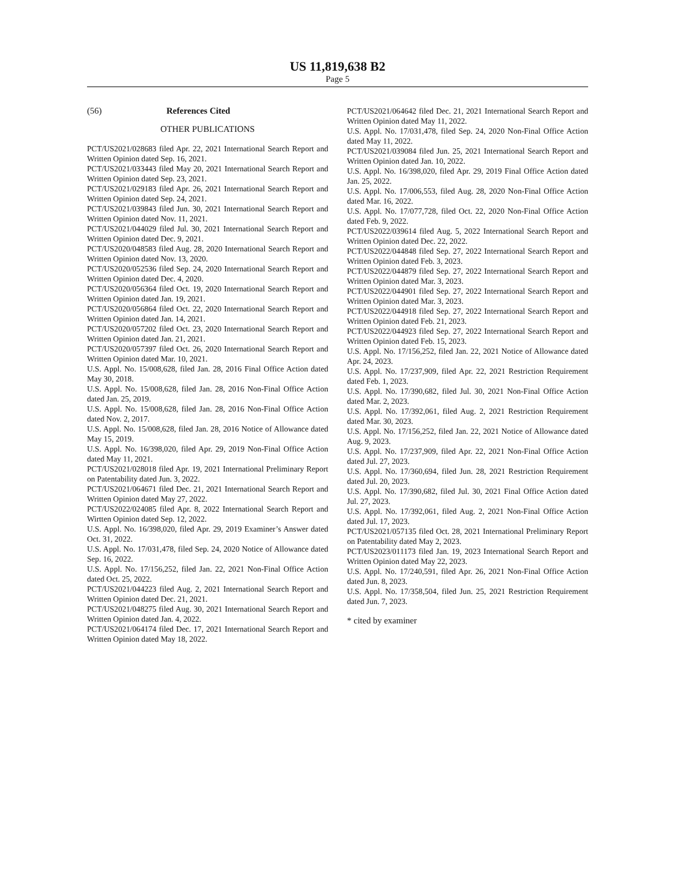US 11,819,638 B2
Page 5
(56) References Cited
OTHER PUBLICATIONS
PCT/US2021/028683 filed Apr. 22, 2021 International Search Report and Written Opinion dated Sep. 16, 2021.
PCT/US2021/033443 filed May 20, 2021 International Search Report and Written Opinion dated Sep. 23, 2021.
PCT/US2021/029183 filed Apr. 26, 2021 International Search Report and Written Opinion dated Sep. 24, 2021.
PCT/US2021/039843 filed Jun. 30, 2021 International Search Report and Written Opinion dated Nov. 11, 2021.
PCT/US2021/044029 filed Jul. 30, 2021 International Search Report and Written Opinion dated Dec. 9, 2021.
PCT/US2020/048583 filed Aug. 28, 2020 International Search Report and Written Opinion dated Nov. 13, 2020.
PCT/US2020/052536 filed Sep. 24, 2020 International Search Report and Written Opinion dated Dec. 4, 2020.
PCT/US2020/056364 filed Oct. 19, 2020 International Search Report and Written Opinion dated Jan. 19, 2021.
PCT/US2020/056864 filed Oct. 22, 2020 International Search Report and Written Opinion dated Jan. 14, 2021.
PCT/US2020/057202 filed Oct. 23, 2020 International Search Report and Written Opinion dated Jan. 21, 2021.
PCT/US2020/057397 filed Oct. 26, 2020 International Search Report and Written Opinion dated Mar. 10, 2021.
U.S. Appl. No. 15/008,628, filed Jan. 28, 2016 Final Office Action dated May 30, 2018.
U.S. Appl. No. 15/008,628, filed Jan. 28, 2016 Non-Final Office Action dated Jan. 25, 2019.
U.S. Appl. No. 15/008,628, filed Jan. 28, 2016 Non-Final Office Action dated Nov. 2, 2017.
U.S. Appl. No. 15/008,628, filed Jan. 28, 2016 Notice of Allowance dated May 15, 2019.
U.S. Appl. No. 16/398,020, filed Apr. 29, 2019 Non-Final Office Action dated May 11, 2021.
PCT/US2021/028018 filed Apr. 19, 2021 International Preliminary Report on Patentability dated Jun. 3, 2022.
PCT/US2021/064671 filed Dec. 21, 2021 International Search Report and Written Opinion dated May 27, 2022.
PCT/US2022/024085 filed Apr. 8, 2022 International Search Report and Wirtten Opinion dated Sep. 12, 2022.
U.S. Appl. No. 16/398,020, filed Apr. 29, 2019 Examiner’s Answer dated Oct. 31, 2022.
U.S. Appl. No. 17/031,478, filed Sep. 24, 2020 Notice of Allowance dated Sep. 16, 2022.
U.S. Appl. No. 17/156,252, filed Jan. 22, 2021 Non-Final Office Action dated Oct. 25, 2022.
PCT/US2021/044223 filed Aug. 2, 2021 International Search Report and Written Opinion dated Dec. 21, 2021.
PCT/US2021/048275 filed Aug. 30, 2021 International Search Report and Written Opinion dated Jan. 4, 2022.
PCT/US2021/064174 filed Dec. 17, 2021 International Search Report and Written Opinion dated May 18, 2022.
PCT/US2021/064642 filed Dec. 21, 2021 International Search Report and Written Opinion dated May 11, 2022.
U.S. Appl. No. 17/031,478, filed Sep. 24, 2020 Non-Final Office Action dated May 11, 2022.
PCT/US2021/039084 filed Jun. 25, 2021 International Search Report and Written Opinion dated Jan. 10, 2022.
U.S. Appl. No. 16/398,020, filed Apr. 29, 2019 Final Office Action dated Jan. 25, 2022.
U.S. Appl. No. 17/006,553, filed Aug. 28, 2020 Non-Final Office Action dated Mar. 16, 2022.
U.S. Appl. No. 17/077,728, filed Oct. 22, 2020 Non-Final Office Action dated Feb. 9, 2022.
PCT/US2022/039614 filed Aug. 5, 2022 International Search Report and Written Opinion dated Dec. 22, 2022.
PCT/US2022/044848 filed Sep. 27, 2022 International Search Report and Written Opinion dated Feb. 3, 2023.
PCT/US2022/044879 filed Sep. 27, 2022 International Search Report and Written Opinion dated Mar. 3, 2023.
PCT/US2022/044901 filed Sep. 27, 2022 International Search Report and Written Opinion dated Mar. 3, 2023.
PCT/US2022/044918 filed Sep. 27, 2022 International Search Report and Written Opinion dated Feb. 21, 2023.
PCT/US2022/044923 filed Sep. 27, 2022 International Search Report and Written Opinion dated Feb. 15, 2023.
U.S. Appl. No. 17/156,252, filed Jan. 22, 2021 Notice of Allowance dated Apr. 24, 2023.
U.S. Appl. No. 17/237,909, filed Apr. 22, 2021 Restriction Requirement dated Feb. 1, 2023.
U.S. Appl. No. 17/390,682, filed Jul. 30, 2021 Non-Final Office Action dated Mar. 2, 2023.
U.S. Appl. No. 17/392,061, filed Aug. 2, 2021 Restriction Requirement dated Mar. 30, 2023.
U.S. Appl. No. 17/156,252, filed Jan. 22, 2021 Notice of Allowance dated Aug. 9, 2023.
U.S. Appl. No. 17/237,909, filed Apr. 22, 2021 Non-Final Office Action dated Jul. 27, 2023.
U.S. Appl. No. 17/360,694, filed Jun. 28, 2021 Restriction Requirement dated Jul. 20, 2023.
U.S. Appl. No. 17/390,682, filed Jul. 30, 2021 Final Office Action dated Jul. 27, 2023.
U.S. Appl. No. 17/392,061, filed Aug. 2, 2021 Non-Final Office Action dated Jul. 17, 2023.
PCT/US2021/057135 filed Oct. 28, 2021 International Preliminary Report on Patentability dated May 2, 2023.
PCT/US2023/011173 filed Jan. 19, 2023 International Search Report and Written Opinion dated May 22, 2023.
U.S. Appl. No. 17/240,591, filed Apr. 26, 2021 Non-Final Office Action dated Jun. 8, 2023.
U.S. Appl. No. 17/358,504, filed Jun. 25, 2021 Restriction Requirement dated Jun. 7, 2023.
* cited by examiner